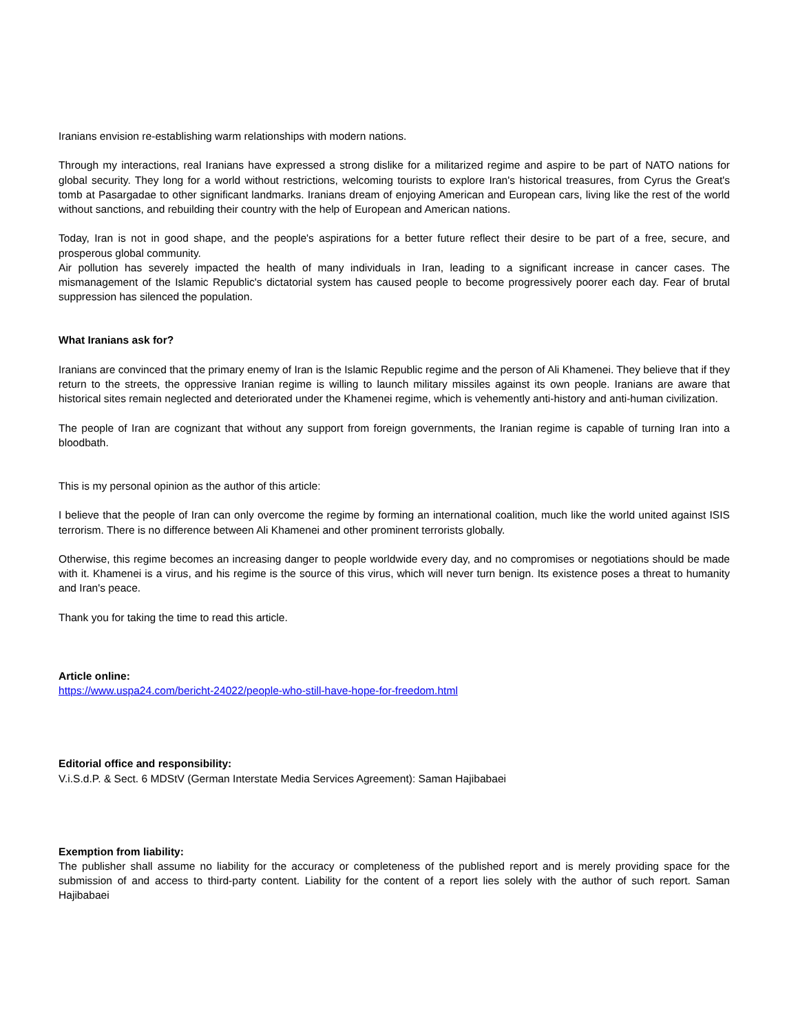Iranians envision re-establishing warm relationships with modern nations.
Through my interactions, real Iranians have expressed a strong dislike for a militarized regime and aspire to be part of NATO nations for global security. They long for a world without restrictions, welcoming tourists to explore Iran's historical treasures, from Cyrus the Great's tomb at Pasargadae to other significant landmarks. Iranians dream of enjoying American and European cars, living like the rest of the world without sanctions, and rebuilding their country with the help of European and American nations.
Today, Iran is not in good shape, and the people's aspirations for a better future reflect their desire to be part of a free, secure, and prosperous global community.
Air pollution has severely impacted the health of many individuals in Iran, leading to a significant increase in cancer cases. The mismanagement of the Islamic Republic's dictatorial system has caused people to become progressively poorer each day. Fear of brutal suppression has silenced the population.
What Iranians ask for?
Iranians are convinced that the primary enemy of Iran is the Islamic Republic regime and the person of Ali Khamenei. They believe that if they return to the streets, the oppressive Iranian regime is willing to launch military missiles against its own people. Iranians are aware that historical sites remain neglected and deteriorated under the Khamenei regime, which is vehemently anti-history and anti-human civilization.
The people of Iran are cognizant that without any support from foreign governments, the Iranian regime is capable of turning Iran into a bloodbath.
This is my personal opinion as the author of this article:
I believe that the people of Iran can only overcome the regime by forming an international coalition, much like the world united against ISIS terrorism. There is no difference between Ali Khamenei and other prominent terrorists globally.
Otherwise, this regime becomes an increasing danger to people worldwide every day, and no compromises or negotiations should be made with it. Khamenei is a virus, and his regime is the source of this virus, which will never turn benign. Its existence poses a threat to humanity and Iran's peace.
Thank you for taking the time to read this article.
Article online:
https://www.uspa24.com/bericht-24022/people-who-still-have-hope-for-freedom.html
Editorial office and responsibility:
V.i.S.d.P. & Sect. 6 MDStV (German Interstate Media Services Agreement): Saman Hajibabaei
Exemption from liability:
The publisher shall assume no liability for the accuracy or completeness of the published report and is merely providing space for the submission of and access to third-party content. Liability for the content of a report lies solely with the author of such report. Saman Hajibabaei